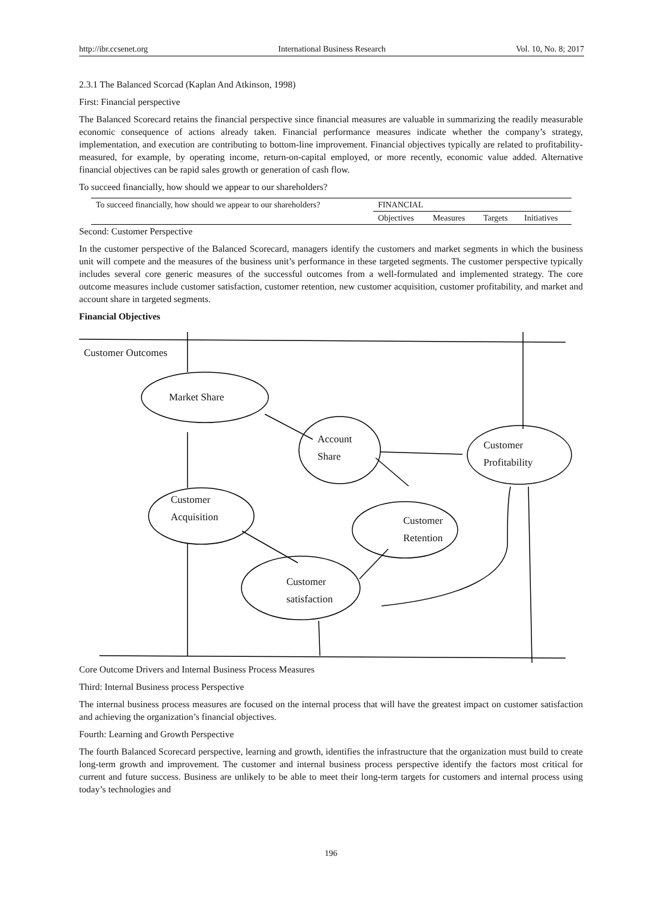http://ibr.ccsenet.org International Business Research Vol. 10, No. 8; 2017
2.3.1 The Balanced Scorcad (Kaplan And Atkinson, 1998)
First: Financial perspective
The Balanced Scorecard retains the financial perspective since financial measures are valuable in summarizing the readily measurable economic consequence of actions already taken. Financial performance measures indicate whether the company’s strategy, implementation, and execution are contributing to bottom-line improvement. Financial objectives typically are related to profitability-measured, for example, by operating income, return-on-capital employed, or more recently, economic value added. Alternative financial objectives can be rapid sales growth or generation of cash flow.
To succeed financially, how should we appear to our shareholders?
| To succeed financially, how should we appear to our shareholders? | FINANCIAL | | | |
| | Objectives | Measures | Targets | Initiatives |
Second: Customer Perspective
In the customer perspective of the Balanced Scorecard, managers identify the customers and market segments in which the business unit will compete and the measures of the business unit’s performance in these targeted segments. The customer perspective typically includes several core generic measures of the successful outcomes from a well-formulated and implemented strategy. The core outcome measures include customer satisfaction, customer retention, new customer acquisition, customer profitability, and market and account share in targeted segments.
Financial Objectives
Customer Outcomes
Market Share
Account
Share
Customer
Profitability
Customer
Acquisition
Customer
Retention
Customer
satisfaction
Core Outcome Drivers and Internal Business Process Measures
Third: Internal Business process Perspective
The internal business process measures are focused on the internal process that will have the greatest impact on customer satisfaction and achieving the organization’s financial objectives.
Fourth: Learning and Growth Perspective
The fourth Balanced Scorecard perspective, learning and growth, identifies the infrastructure that the organization must build to create long-term growth and improvement. The customer and internal business process perspective identify the factors most critical for current and future success. Business are unlikely to be able to meet their long-term targets for customers and internal process using today’s technologies and
196